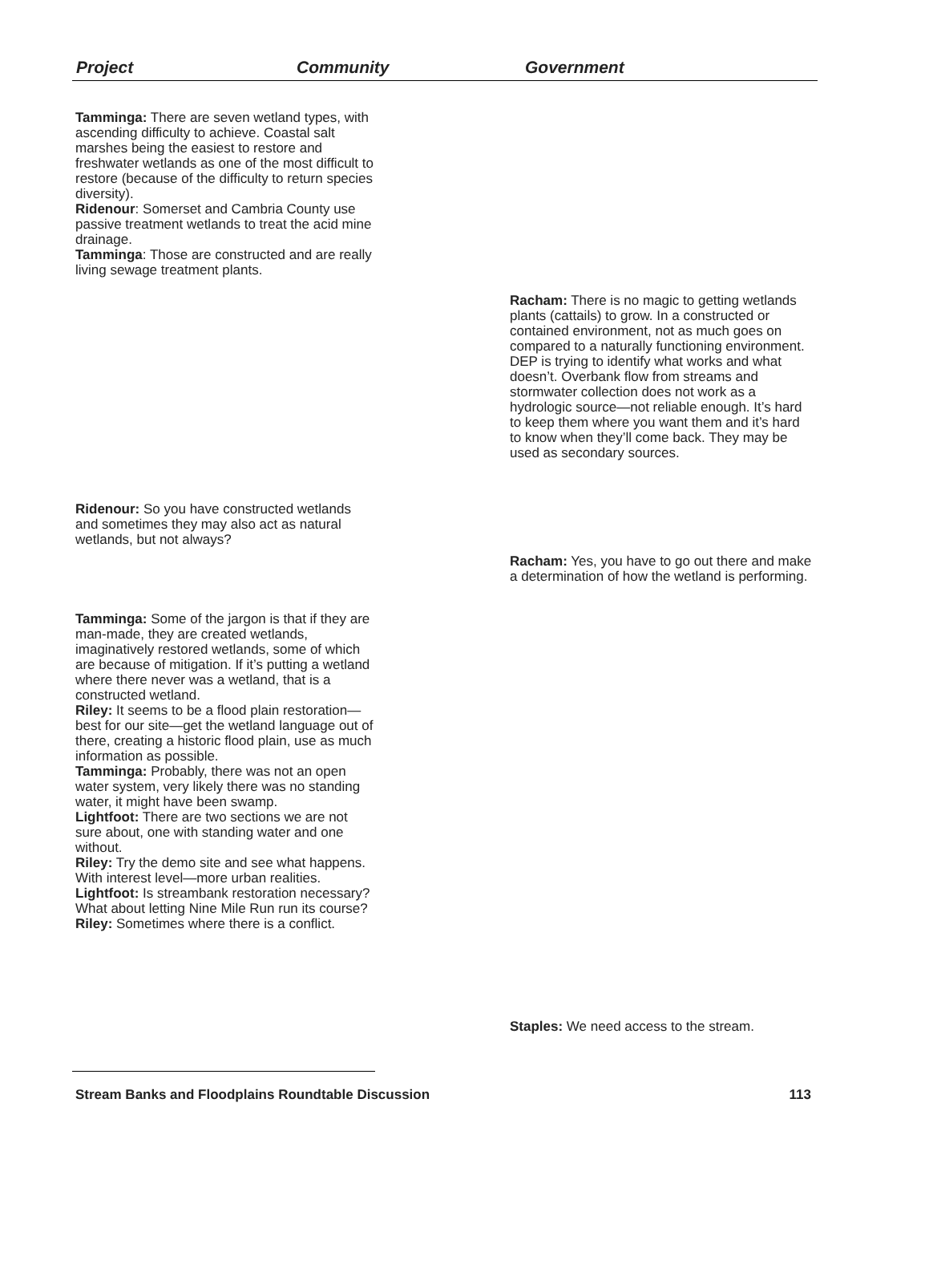Project Community Government
Tamminga: There are seven wetland types, with ascending difficulty to achieve. Coastal salt marshes being the easiest to restore and freshwater wetlands as one of the most difficult to restore (because of the difficulty to return species diversity).
Ridenour: Somerset and Cambria County use passive treatment wetlands to treat the acid mine drainage.
Tamminga: Those are constructed and are really living sewage treatment plants.
Racham: There is no magic to getting wetlands plants (cattails) to grow. In a constructed or contained environment, not as much goes on compared to a naturally functioning environment. DEP is trying to identify what works and what doesn’t. Overbank flow from streams and stormwater collection does not work as a hydrologic source—not reliable enough. It’s hard to keep them where you want them and it’s hard to know when they’ll come back. They may be used as secondary sources.
Ridenour: So you have constructed wetlands and sometimes they may also act as natural wetlands, but not always?
Racham: Yes, you have to go out there and make a determination of how the wetland is performing.
Tamminga: Some of the jargon is that if they are man-made, they are created wetlands, imaginatively restored wetlands, some of which are because of mitigation. If it’s putting a wetland where there never was a wetland, that is a constructed wetland.
Riley: It seems to be a flood plain restoration—best for our site—get the wetland language out of there, creating a historic flood plain, use as much information as possible.
Tamminga: Probably, there was not an open water system, very likely there was no standing water, it might have been swamp.
Lightfoot: There are two sections we are not sure about, one with standing water and one without.
Riley: Try the demo site and see what happens. With interest level—more urban realities.
Lightfoot: Is streambank restoration necessary? What about letting Nine Mile Run run its course?
Riley: Sometimes where there is a conflict.
Staples: We need access to the stream.
Stream Banks and Floodplains Roundtable Discussion 113